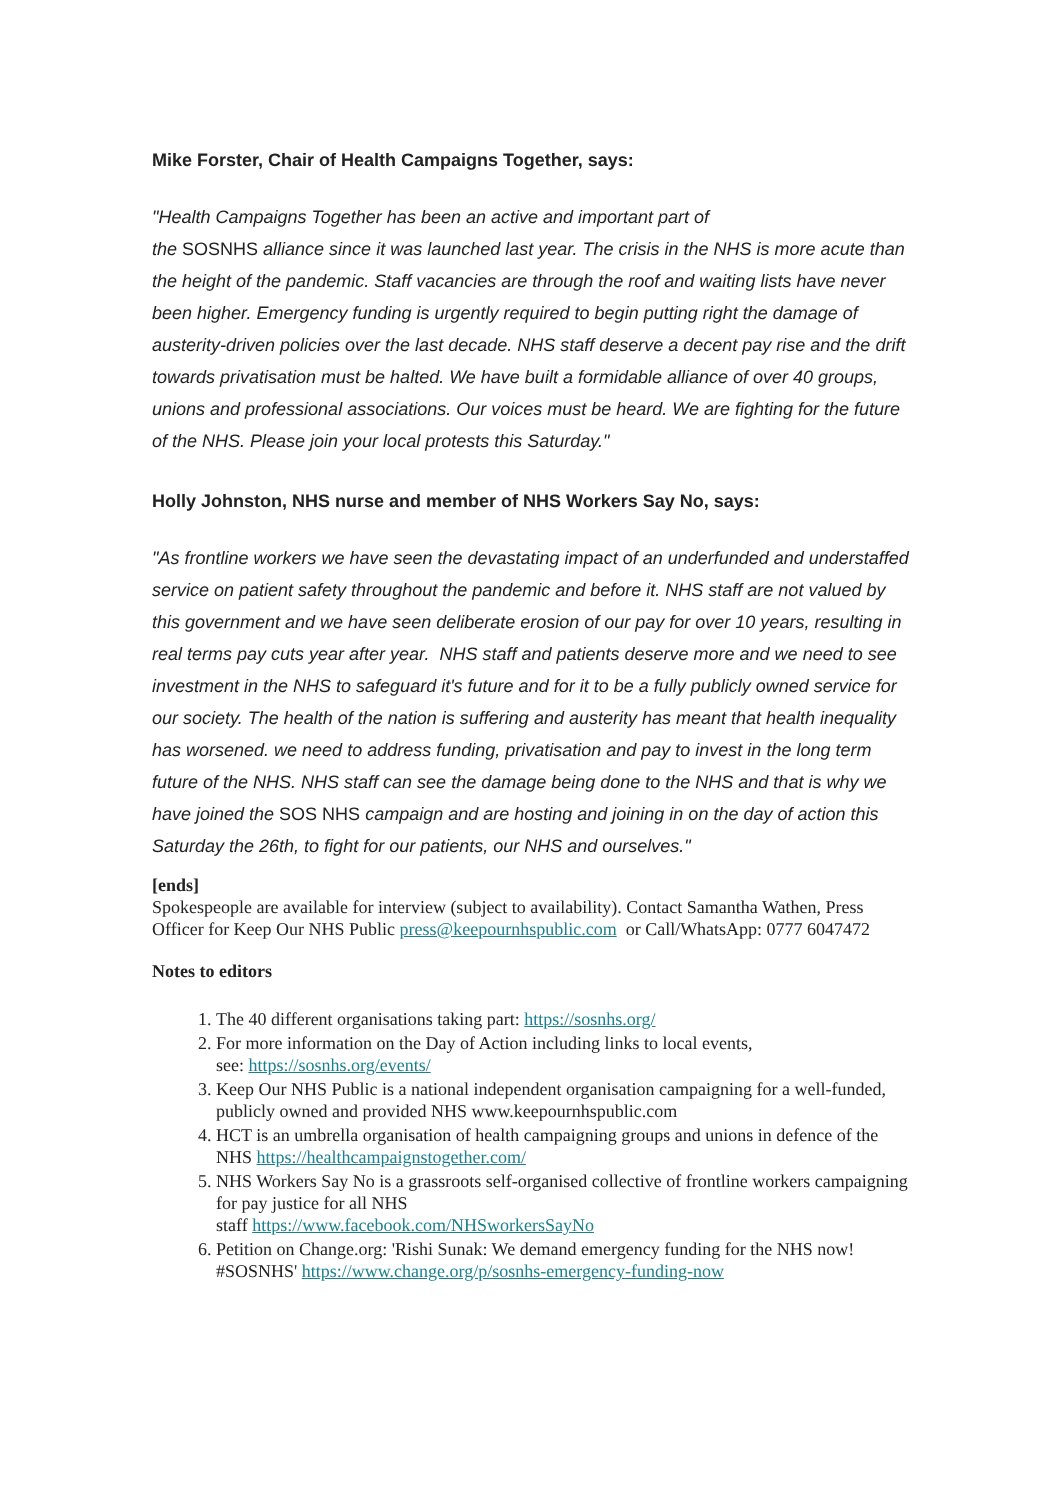Mike Forster, Chair of Health Campaigns Together, says:
"Health Campaigns Together has been an active and important part of
the SOSNHS alliance since it was launched last year. The crisis in the NHS is more acute than the height of the pandemic. Staff vacancies are through the roof and waiting lists have never been higher. Emergency funding is urgently required to begin putting right the damage of austerity-driven policies over the last decade. NHS staff deserve a decent pay rise and the drift towards privatisation must be halted. We have built a formidable alliance of over 40 groups, unions and professional associations. Our voices must be heard. We are fighting for the future of the NHS. Please join your local protests this Saturday."
Holly Johnston, NHS nurse and member of NHS Workers Say No, says:
"As frontline workers we have seen the devastating impact of an underfunded and understaffed service on patient safety throughout the pandemic and before it. NHS staff are not valued by this government and we have seen deliberate erosion of our pay for over 10 years, resulting in real terms pay cuts year after year. NHS staff and patients deserve more and we need to see investment in the NHS to safeguard it's future and for it to be a fully publicly owned service for our society. The health of the nation is suffering and austerity has meant that health inequality has worsened. we need to address funding, privatisation and pay to invest in the long term future of the NHS. NHS staff can see the damage being done to the NHS and that is why we have joined the SOS NHS campaign and are hosting and joining in on the day of action this Saturday the 26th, to fight for our patients, our NHS and ourselves."
[ends]
Spokespeople are available for interview (subject to availability). Contact Samantha Wathen, Press Officer for Keep Our NHS Public press@keepournhspublic.com or Call/WhatsApp: 0777 6047472
Notes to editors
1. The 40 different organisations taking part: https://sosnhs.org/
2. For more information on the Day of Action including links to local events,
see: https://sosnhs.org/events/
3. Keep Our NHS Public is a national independent organisation campaigning for a well-funded, publicly owned and provided NHS www.keepournhspublic.com
4. HCT is an umbrella organisation of health campaigning groups and unions in defence of the NHS https://healthcampaignstogether.com/
5. NHS Workers Say No is a grassroots self-organised collective of frontline workers campaigning for pay justice for all NHS
staff https://www.facebook.com/NHSworkersSayNo
6. Petition on Change.org: 'Rishi Sunak: We demand emergency funding for the NHS now! #SOSNHS' https://www.change.org/p/sosnhs-emergency-funding-now